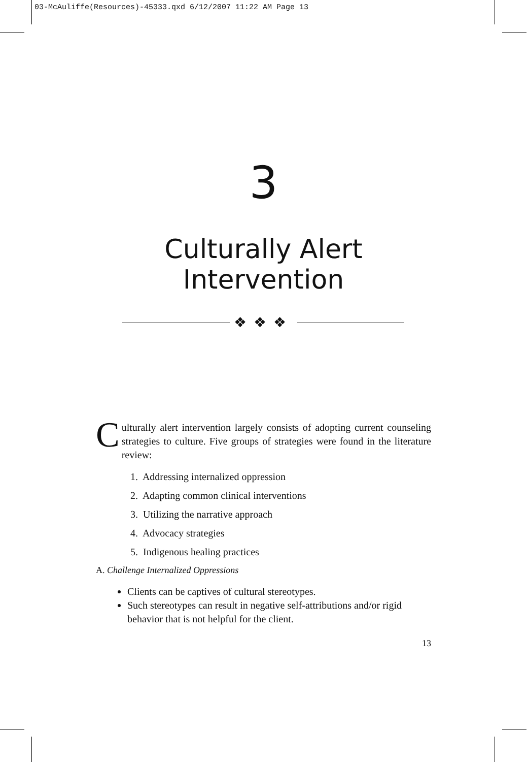03-McAuliffe(Resources)-45333.qxd 6/12/2007 11:22 AM Page 13
3
Culturally Alert
Intervention
❖❖❖
Culturally alert intervention largely consists of adopting current counseling strategies to culture. Five groups of strategies were found in the literature review:
1. Addressing internalized oppression
2. Adapting common clinical interventions
3. Utilizing the narrative approach
4. Advocacy strategies
5. Indigenous healing practices
A. Challenge Internalized Oppressions
Clients can be captives of cultural stereotypes.
Such stereotypes can result in negative self-attributions and/or rigid behavior that is not helpful for the client.
13